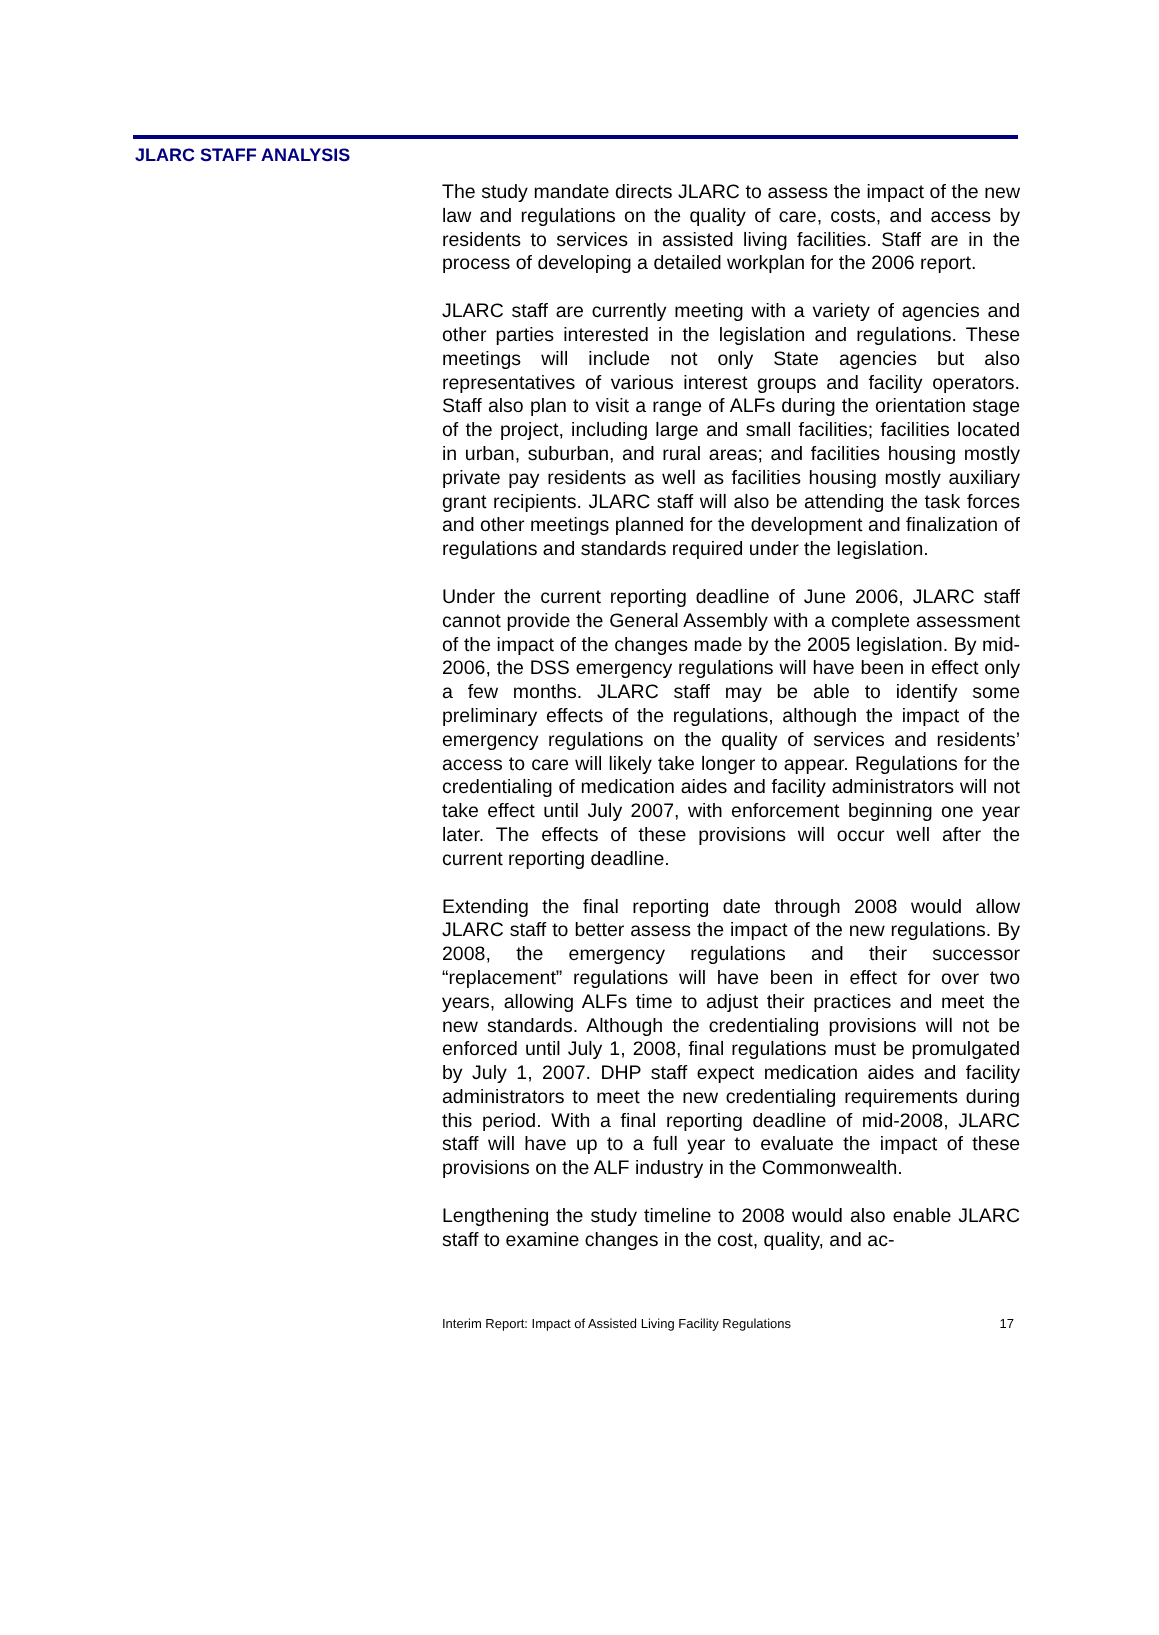JLARC STAFF ANALYSIS
The study mandate directs JLARC to assess the impact of the new law and regulations on the quality of care, costs, and access by residents to services in assisted living facilities. Staff are in the process of developing a detailed workplan for the 2006 report.
JLARC staff are currently meeting with a variety of agencies and other parties interested in the legislation and regulations. These meetings will include not only State agencies but also representatives of various interest groups and facility operators. Staff also plan to visit a range of ALFs during the orientation stage of the project, including large and small facilities; facilities located in urban, suburban, and rural areas; and facilities housing mostly private pay residents as well as facilities housing mostly auxiliary grant recipients. JLARC staff will also be attending the task forces and other meetings planned for the development and finalization of regulations and standards required under the legislation.
Under the current reporting deadline of June 2006, JLARC staff cannot provide the General Assembly with a complete assessment of the impact of the changes made by the 2005 legislation. By mid-2006, the DSS emergency regulations will have been in effect only a few months. JLARC staff may be able to identify some preliminary effects of the regulations, although the impact of the emergency regulations on the quality of services and residents’ access to care will likely take longer to appear. Regulations for the credentialing of medication aides and facility administrators will not take effect until July 2007, with enforcement beginning one year later. The effects of these provisions will occur well after the current reporting deadline.
Extending the final reporting date through 2008 would allow JLARC staff to better assess the impact of the new regulations. By 2008, the emergency regulations and their successor “replacement” regulations will have been in effect for over two years, allowing ALFs time to adjust their practices and meet the new standards. Although the credentialing provisions will not be enforced until July 1, 2008, final regulations must be promulgated by July 1, 2007. DHP staff expect medication aides and facility administrators to meet the new credentialing requirements during this period. With a final reporting deadline of mid-2008, JLARC staff will have up to a full year to evaluate the impact of these provisions on the ALF industry in the Commonwealth.
Lengthening the study timeline to 2008 would also enable JLARC staff to examine changes in the cost, quality, and ac-
Interim Report: Impact of Assisted Living Facility Regulations 17